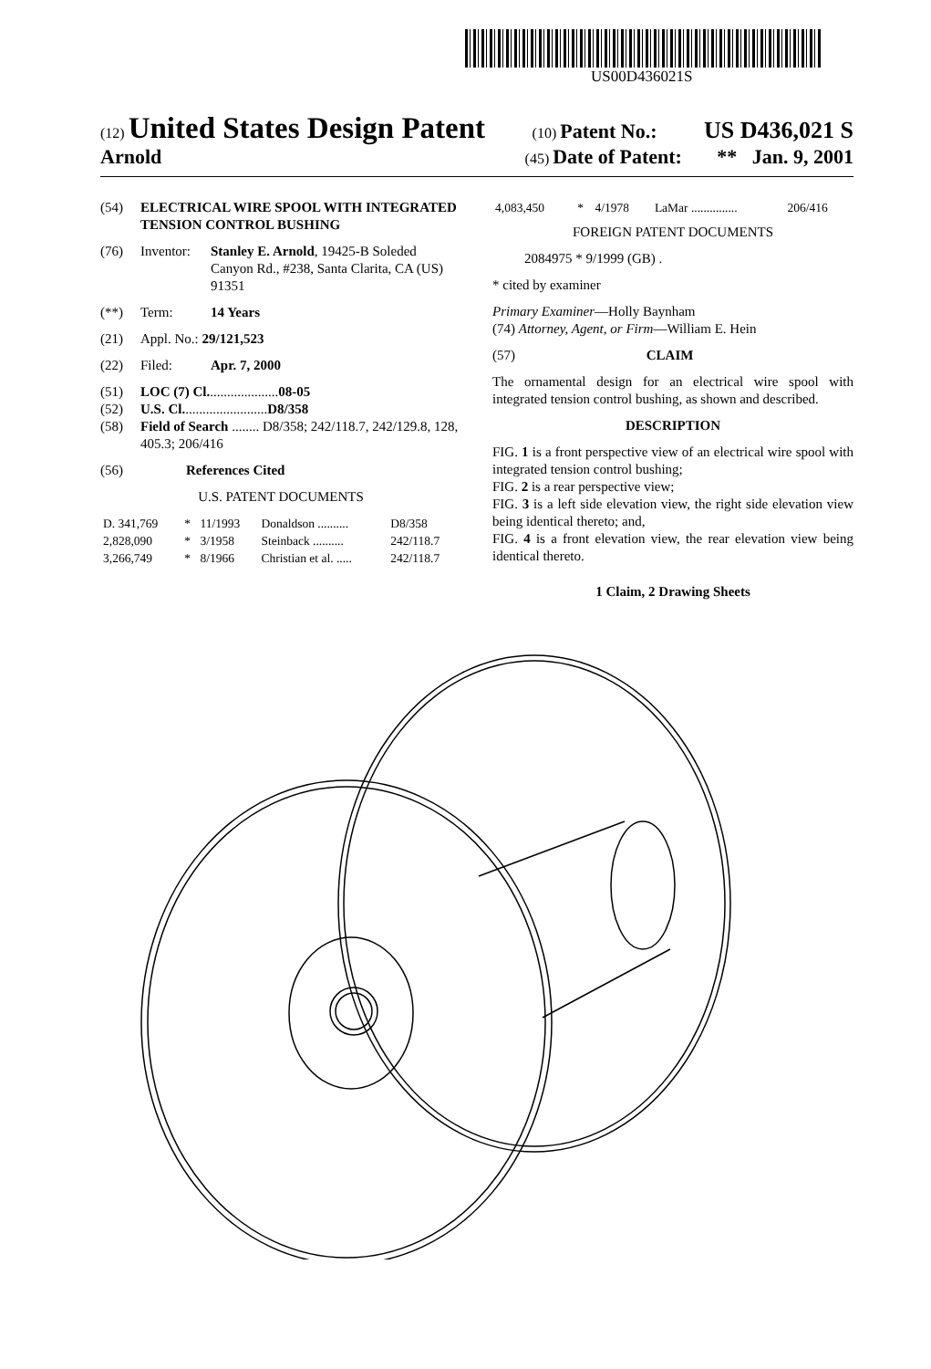US00D436021S
(12) United States Design Patent (10) Patent No.: US D436,021 S
Arnold (45) Date of Patent: ** Jan. 9, 2001
(54) ELECTRICAL WIRE SPOOL WITH INTEGRATED TENSION CONTROL BUSHING
(76) Inventor: Stanley E. Arnold, 19425-B Soleded Canyon Rd., #238, Santa Clarita, CA (US) 91351
(**) Term: 14 Years
(21) Appl. No.: 29/121,523
(22) Filed: Apr. 7, 2000
(51) LOC (7) Cl. .................... 08-05
(52) U.S. Cl. ........................ D8/358
(58) Field of Search ........ D8/358; 242/118.7, 242/129.8, 128, 405.3; 206/416
(56) References Cited
U.S. PATENT DOCUMENTS
| D. 341,769 | * | 11/1993 | Donaldson .......... | D8/358 |
| 2,828,090 | * | 3/1958 | Steinback .......... | 242/118.7 |
| 3,266,749 | * | 8/1966 | Christian et al. ..... | 242/118.7 |
| 4,083,450 | * | 4/1978 | LaMar ............... | 206/416 |
FOREIGN PATENT DOCUMENTS
2084975 * 9/1999 (GB) .
* cited by examiner
Primary Examiner—Holly Baynham
(74) Attorney, Agent, or Firm—William E. Hein
(57) CLAIM
The ornamental design for an electrical wire spool with integrated tension control bushing, as shown and described.
DESCRIPTION
FIG. 1 is a front perspective view of an electrical wire spool with integrated tension control bushing;
FIG. 2 is a rear perspective view;
FIG. 3 is a left side elevation view, the right side elevation view being identical thereto; and,
FIG. 4 is a front elevation view, the rear elevation view being identical thereto.
1 Claim, 2 Drawing Sheets